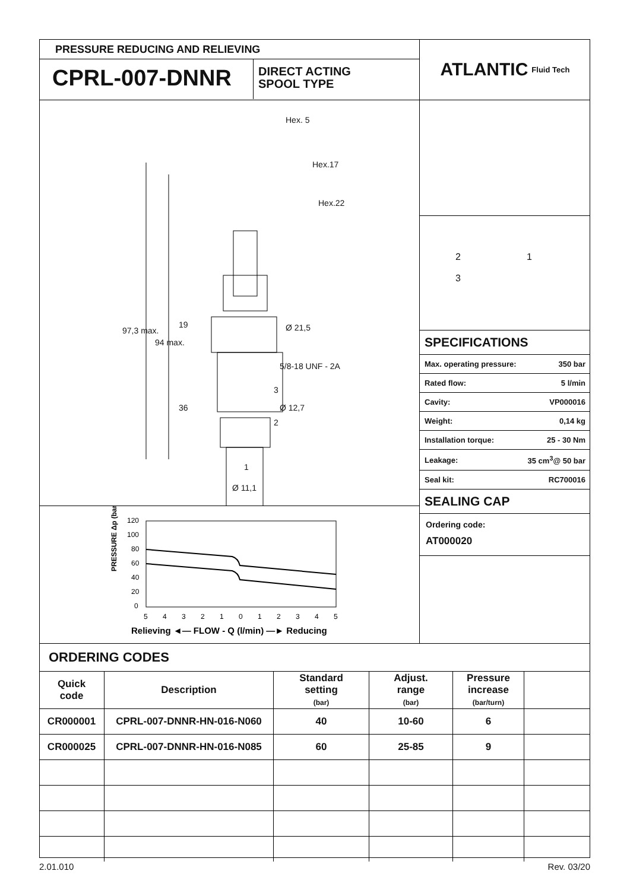PRESSURE REDUCING AND RELIEVING
CPRL-007-DNNR
DIRECT ACTING
SPOOL TYPE
ATLANTIC Fluid Tech
Hex. 5
Hex.17
Hex.22
97,3 max.
94 max.
19
36
Ø 21,5
5/8-18 UNF - 2A
Ø 12,7
3
2
1
Ø 11,1
PRESSURE Δp (bar)
120
100
80
60
40
20
0
5
4
3
2
1
0
1
2
3
4
5
Relieving ◄— FLOW - Q (l/min) —► Reducing
2 1
3
SPECIFICATIONS
| Max. operating pressure: | 350 bar |
| Rated flow: | 5 l/min |
| Cavity: | VP000016 |
| Weight: | 0,14 kg |
| Installation torque: | 25 - 30 Nm |
| Leakage: | 35 cm<sup>3</sup>@ 50 bar |
| Seal kit: | RC700016 |
SEALING CAP
Ordering code:
AT000020
ORDERING CODES
| Quick code | Description | Standard setting (bar) | Adjust. range (bar) | Pressure increase (bar/turn) | |
| --- | --- | --- | --- | --- | --- |
| CR000001 | CPRL-007-DNNR-HN-016-N060 | 40 | 10-60 | 6 | |
| CR000025 | CPRL-007-DNNR-HN-016-N085 | 60 | 25-85 | 9 | |
2.01.010 Rev. 03/20